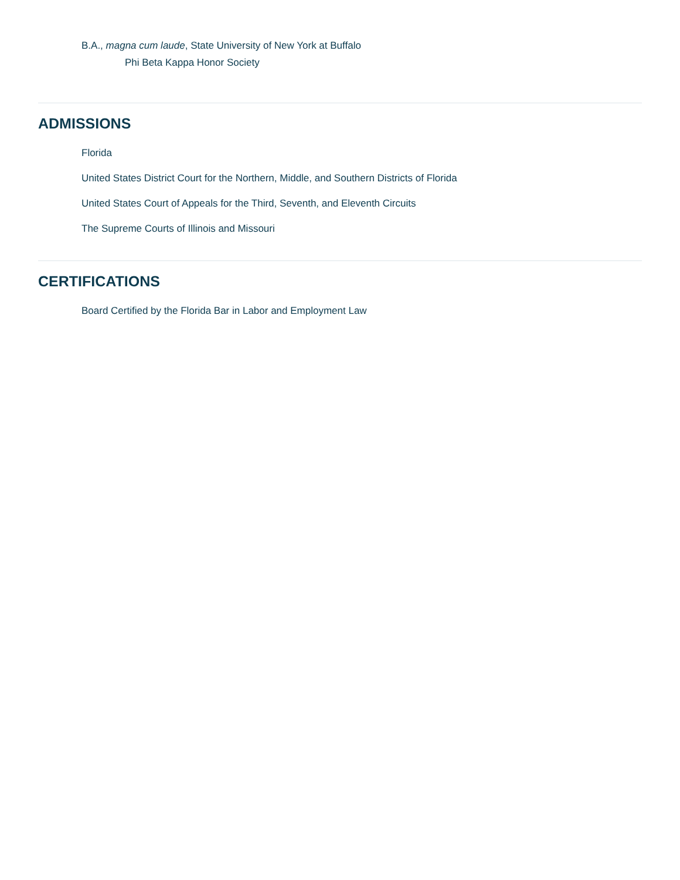B.A., magna cum laude, State University of New York at Buffalo
Phi Beta Kappa Honor Society
ADMISSIONS
Florida
United States District Court for the Northern, Middle, and Southern Districts of Florida
United States Court of Appeals for the Third, Seventh, and Eleventh Circuits
The Supreme Courts of Illinois and Missouri
CERTIFICATIONS
Board Certified by the Florida Bar in Labor and Employment Law